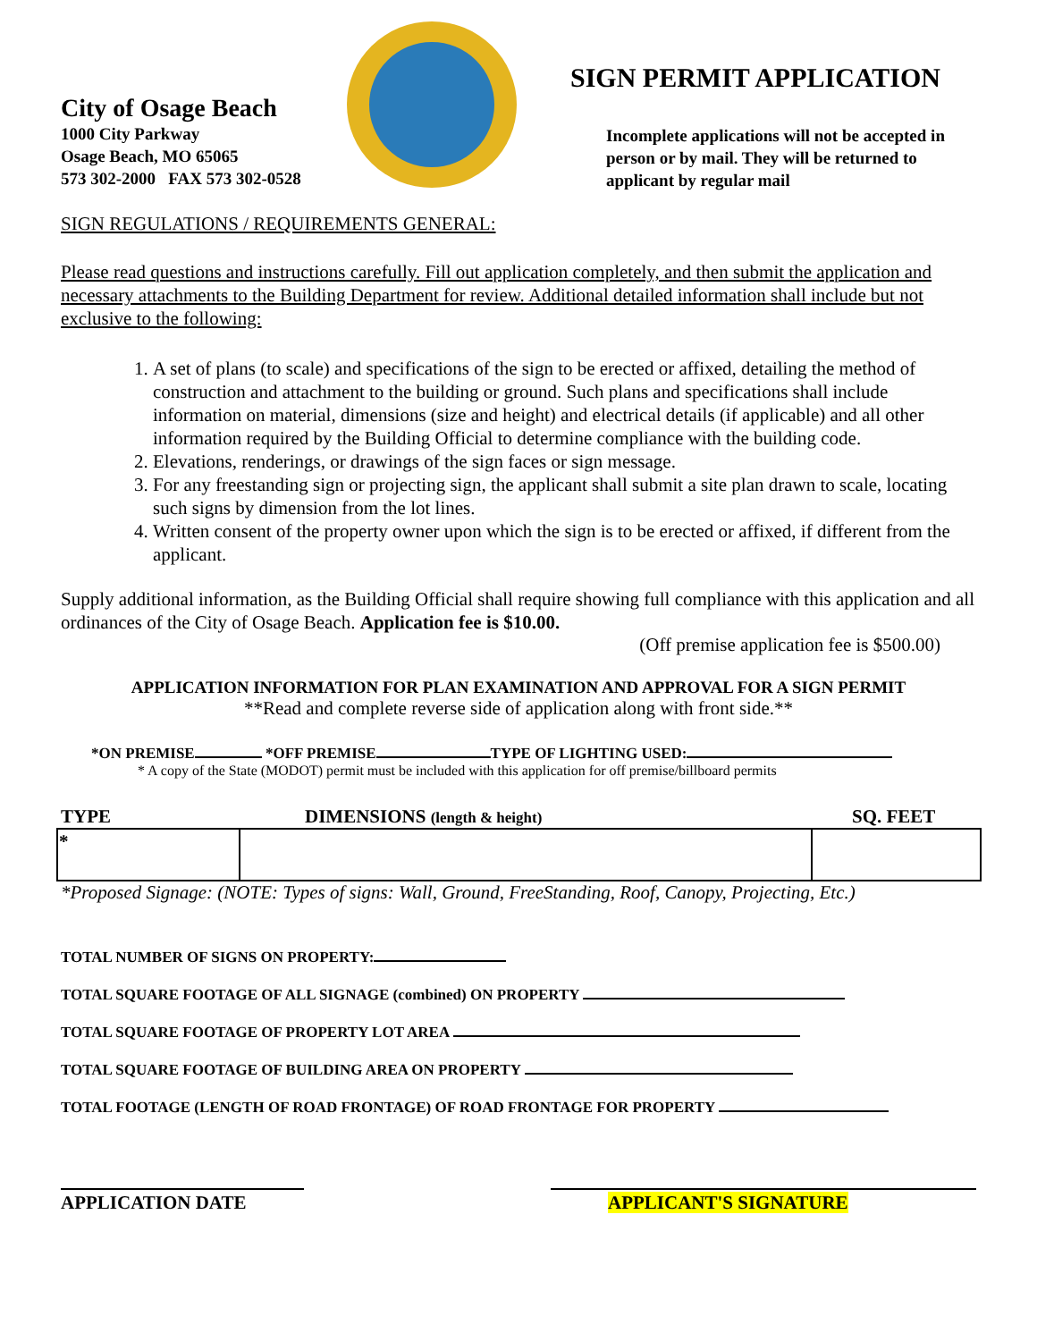City of Osage Beach
1000 City Parkway
Osage Beach, MO 65065
573 302-2000 FAX 573 302-0528
SIGN PERMIT APPLICATION
Incomplete applications will not be accepted in person or by mail. They will be returned to applicant by regular mail
SIGN REGULATIONS / REQUIREMENTS GENERAL:
Please read questions and instructions carefully. Fill out application completely, and then submit the application and necessary attachments to the Building Department for review. Additional detailed information shall include but not exclusive to the following:
1. A set of plans (to scale) and specifications of the sign to be erected or affixed, detailing the method of construction and attachment to the building or ground. Such plans and specifications shall include information on material, dimensions (size and height) and electrical details (if applicable) and all other information required by the Building Official to determine compliance with the building code.
2. Elevations, renderings, or drawings of the sign faces or sign message.
3. For any freestanding sign or projecting sign, the applicant shall submit a site plan drawn to scale, locating such signs by dimension from the lot lines.
4. Written consent of the property owner upon which the sign is to be erected or affixed, if different from the applicant.
Supply additional information, as the Building Official shall require showing full compliance with this application and all ordinances of the City of Osage Beach. Application fee is $10.00.
(Off premise application fee is $500.00)
APPLICATION INFORMATION FOR PLAN EXAMINATION AND APPROVAL FOR A SIGN PERMIT
**Read and complete reverse side of application along with front side.**
*ON PREMISE *OFF PREMISE TYPE OF LIGHTING USED:
* A copy of the State (MODOT) permit must be included with this application for off premise/billboard permits
TYPE DIMENSIONS (length & height) SQ. FEET
| * | | |
*Proposed Signage: (NOTE: Types of signs: Wall, Ground, FreeStanding, Roof, Canopy, Projecting, Etc.)
TOTAL NUMBER OF SIGNS ON PROPERTY:
TOTAL SQUARE FOOTAGE OF ALL SIGNAGE (combined) ON PROPERTY
TOTAL SQUARE FOOTAGE OF PROPERTY LOT AREA
TOTAL SQUARE FOOTAGE OF BUILDING AREA ON PROPERTY
TOTAL FOOTAGE (LENGTH OF ROAD FRONTAGE) OF ROAD FRONTAGE FOR PROPERTY
APPLICATION DATE APPLICANT'S SIGNATURE